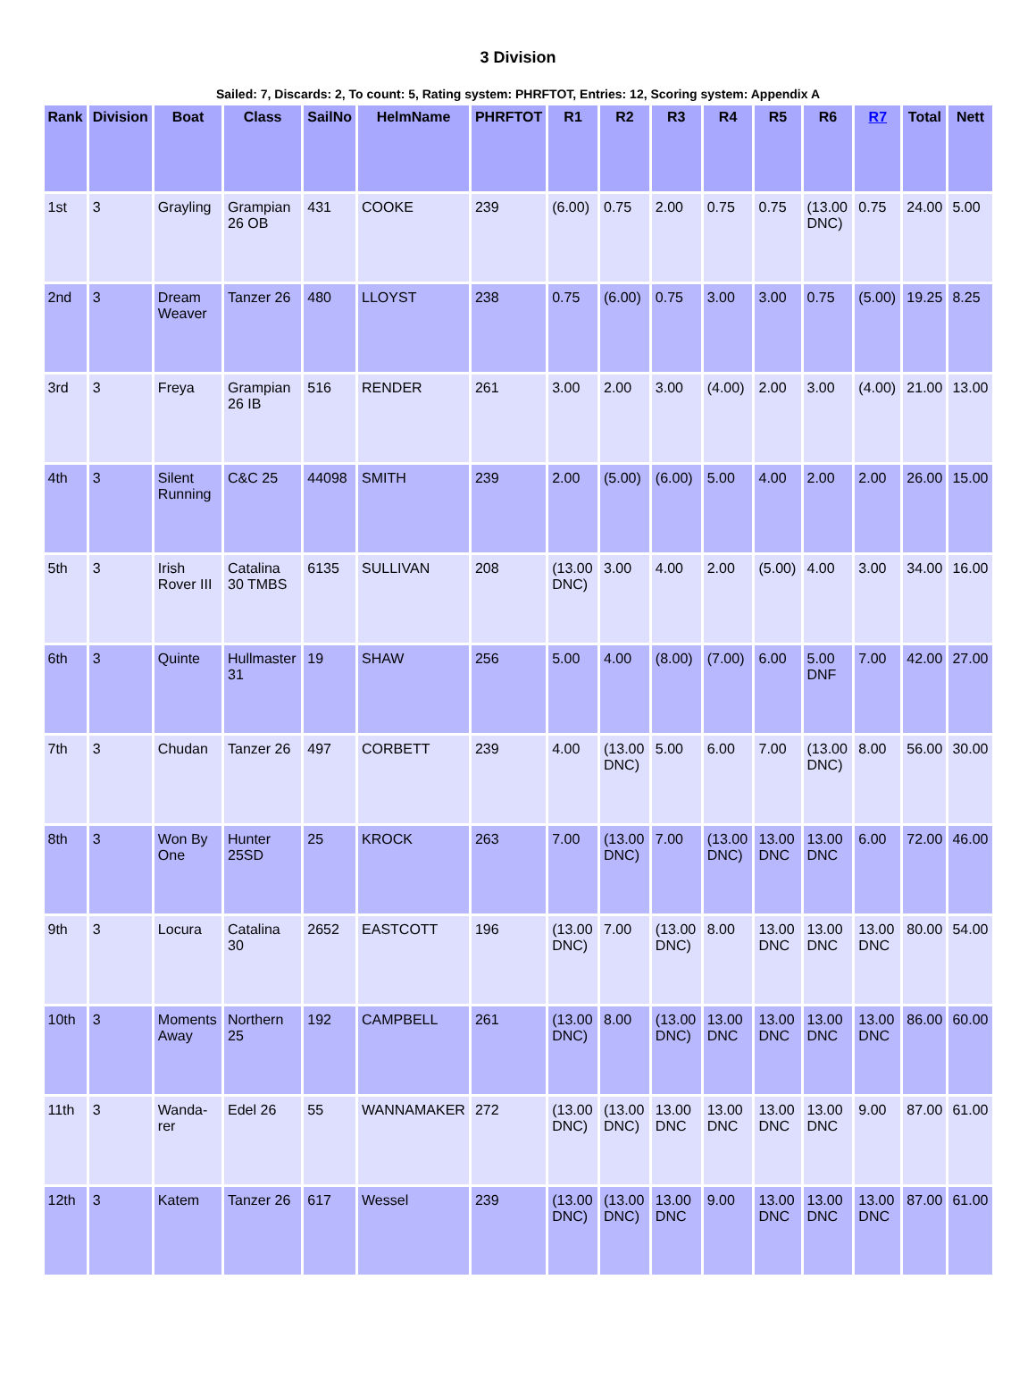3 Division
Sailed: 7, Discards: 2, To count: 5, Rating system: PHRFTOT, Entries: 12, Scoring system: Appendix A
| Rank | Division | Boat | Class | SailNo | HelmName | PHRFTOT | R1 | R2 | R3 | R4 | R5 | R6 | R7 | Total | Nett |
| --- | --- | --- | --- | --- | --- | --- | --- | --- | --- | --- | --- | --- | --- | --- | --- |
| 1st | 3 | Grayling | Grampian 26 OB | 431 | COOKE | 239 | (6.00) | 0.75 | 2.00 | 0.75 | 0.75 | (13.00 DNC) | 0.75 | 24.00 | 5.00 |
| 2nd | 3 | Dream Weaver | Tanzer 26 | 480 | LLOYST | 238 | 0.75 | (6.00) | 0.75 | 3.00 | 3.00 | 0.75 | (5.00) | 19.25 | 8.25 |
| 3rd | 3 | Freya | Grampian 26 IB | 516 | RENDER | 261 | 3.00 | 2.00 | 3.00 | (4.00) | 2.00 | 3.00 | (4.00) | 21.00 | 13.00 |
| 4th | 3 | Silent Running | C&C 25 | 44098 | SMITH | 239 | 2.00 | (5.00) | (6.00) | 5.00 | 4.00 | 2.00 | 2.00 | 26.00 | 15.00 |
| 5th | 3 | Irish Rover III | Catalina 30 TMBS | 6135 | SULLIVAN | 208 | (13.00 DNC) | 3.00 | 4.00 | 2.00 | (5.00) | 4.00 | 3.00 | 34.00 | 16.00 |
| 6th | 3 | Quinte | Hullmaster 31 | 19 | SHAW | 256 | 5.00 | 4.00 | (8.00) | (7.00) | 6.00 | 5.00 DNF | 7.00 | 42.00 | 27.00 |
| 7th | 3 | Chudan | Tanzer 26 | 497 | CORBETT | 239 | 4.00 | (13.00 DNC) | 5.00 | 6.00 | 7.00 | (13.00 DNC) | 8.00 | 56.00 | 30.00 |
| 8th | 3 | Won By One | Hunter 25SD | 25 | KROCK | 263 | 7.00 | (13.00 DNC) | 7.00 | (13.00 DNC) | 13.00 DNC | 13.00 DNC | 6.00 | 72.00 | 46.00 |
| 9th | 3 | Locura | Catalina 30 | 2652 | EASTCOTT | 196 | (13.00 DNC) | 7.00 | (13.00 DNC) | 8.00 | 13.00 DNC | 13.00 DNC | 13.00 DNC | 80.00 | 54.00 |
| 10th | 3 | Moments Away | Northern 25 | 192 | CAMPBELL | 261 | (13.00 DNC) | 8.00 | (13.00 DNC) | 13.00 DNC | 13.00 DNC | 13.00 DNC | 13.00 DNC | 86.00 | 60.00 |
| 11th | 3 | Wanda-rer | Edel 26 | 55 | WANNAMAKER | 272 | (13.00 DNC) | (13.00 DNC) | 13.00 DNC | 13.00 DNC | 13.00 DNC | 13.00 DNC | 9.00 | 87.00 | 61.00 |
| 12th | 3 | Katem | Tanzer 26 | 617 | Wessel | 239 | (13.00 DNC) | (13.00 DNC) | 13.00 DNC | 9.00 | 13.00 DNC | 13.00 DNC | 13.00 DNC | 87.00 | 61.00 |